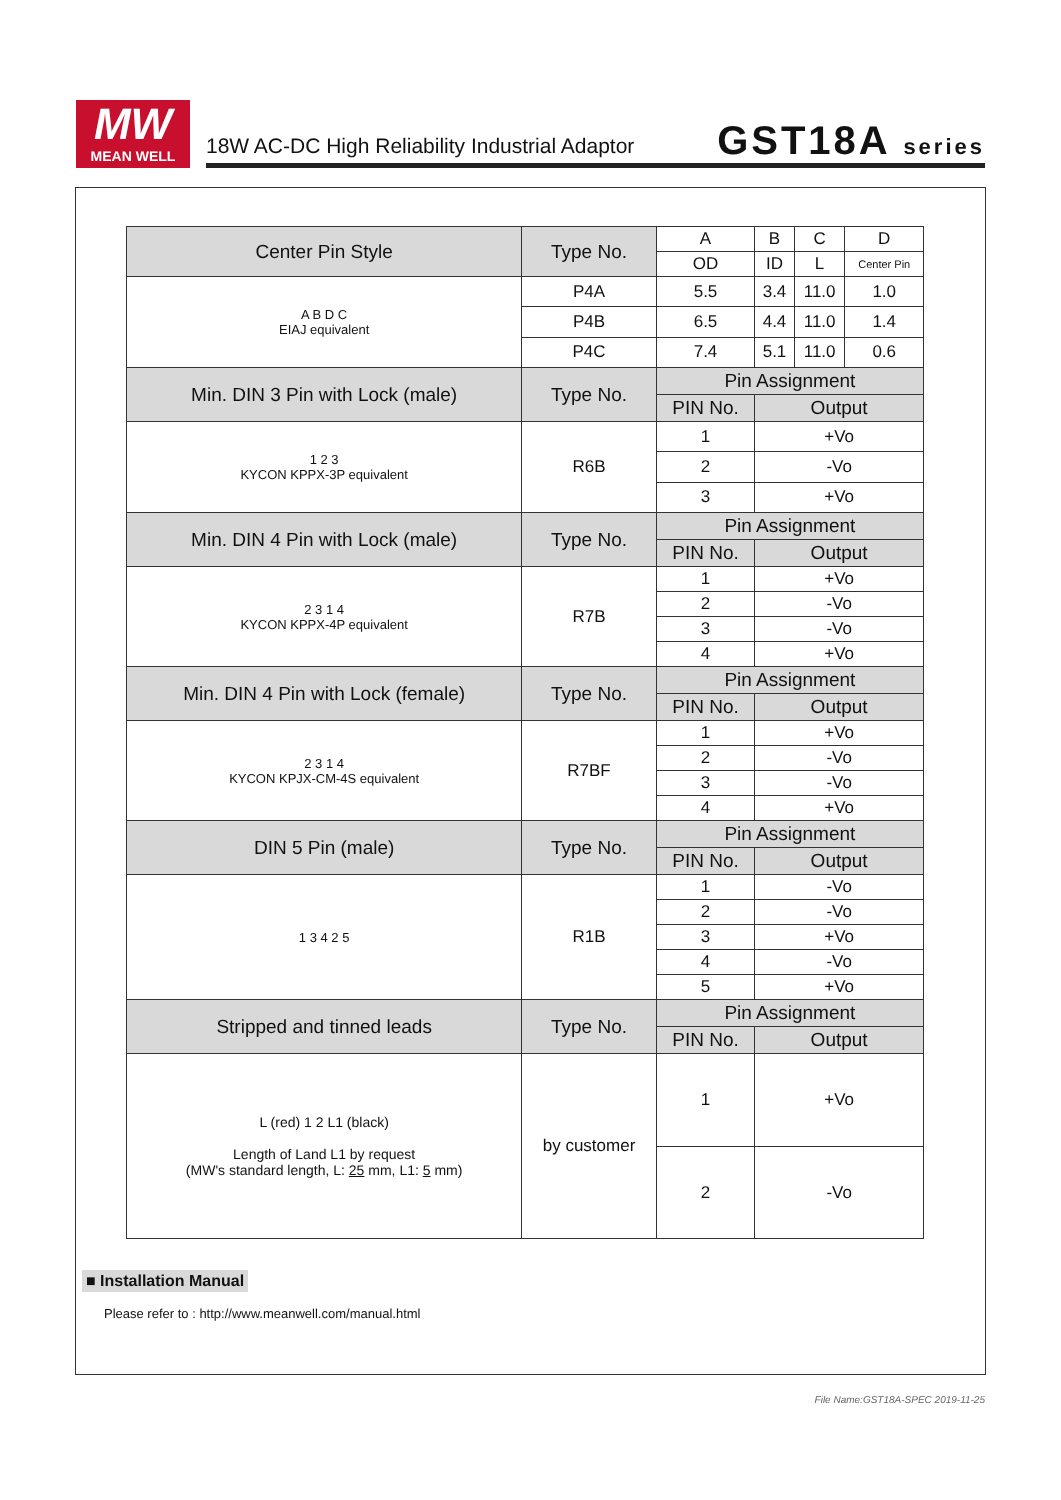MW
MEAN WELL
18W AC-DC High Reliability Industrial Adaptor
GST18A series
| Center Pin Style | Type No. | A | B | C | D |
| | | OD | ID | L | Center Pin |
| A B D C EIAJ equivalent | P4A | 5.5 | 3.4 | 11.0 | 1.0 |
| | P4B | 6.5 | 4.4 | 11.0 | 1.4 |
| | P4C | 7.4 | 5.1 | 11.0 | 0.6 |
| Min. DIN 3 Pin with Lock (male) | Type No. | Pin Assignment | | | |
| | | PIN No. | Output | | |
| 1 2 3 KYCON KPPX-3P equivalent | R6B | 1 | +Vo | | |
| | | 2 | -Vo | | |
| | | 3 | +Vo | | |
| Min. DIN 4 Pin with Lock (male) | Type No. | Pin Assignment | | | |
| | | PIN No. | Output | | |
| 2 3 1 4 KYCON KPPX-4P equivalent | R7B | 1 | +Vo | | |
| | | 2 | -Vo | | |
| | | 3 | -Vo | | |
| | | 4 | +Vo | | |
| Min. DIN 4 Pin with Lock (female) | Type No. | Pin Assignment | | | |
| | | PIN No. | Output | | |
| 2 3 1 4 KYCON KPJX-CM-4S equivalent | R7BF | 1 | +Vo | | |
| | | 2 | -Vo | | |
| | | 3 | -Vo | | |
| | | 4 | +Vo | | |
| DIN 5 Pin (male) | Type No. | Pin Assignment | | | |
| | | PIN No. | Output | | |
| 1 3 4 2 5 | R1B | 1 | -Vo | | |
| | | 2 | -Vo | | |
| | | 3 | +Vo | | |
| | | 4 | -Vo | | |
| | | 5 | +Vo | | |
| Stripped and tinned leads | Type No. | Pin Assignment | | | |
| | | PIN No. | Output | | |
| L (red) 1 2 L1 (black) Length of Land L1 by request (MW's standard length, L: 25 mm, L1: 5 mm) | by customer | 1 | +Vo | | |
| | | 2 | -Vo | | |
■ Installation Manual
Please refer to : http://www.meanwell.com/manual.html
File Name:GST18A-SPEC 2019-11-25